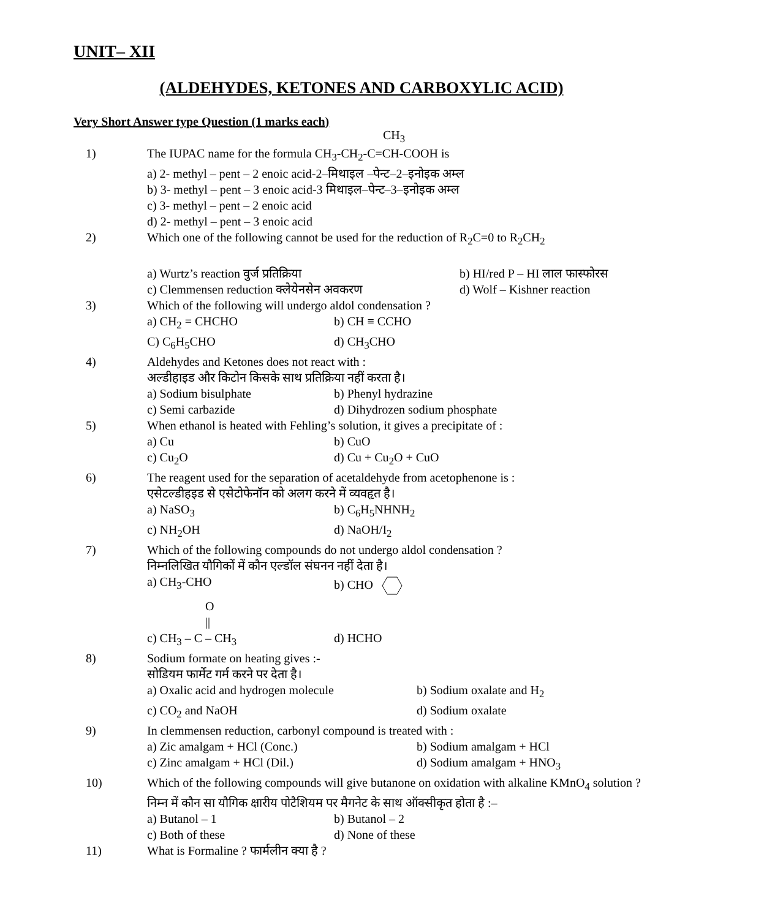UNIT– XII
(ALDEHYDES, KETONES AND CARBOXYLIC ACID)
Very Short Answer type Question (1 marks each)
CH<sub>3</sub>
1) The IUPAC name for the formula CH<sub>3</sub>-CH<sub>2</sub>-C=CH-COOH is
a) 2- methyl – pent – 2 enoic acid-2–मिथाइल –पेन्ट–2–इनोइक अम्ल
b) 3- methyl – pent – 3 enoic acid-3 मिथाइल–पेन्ट–3–इनोइक अम्ल
c) 3- methyl – pent – 2 enoic acid
d) 2- methyl – pent – 3 enoic acid
2) Which one of the following cannot be used for the reduction of R<sub>2</sub>C=0 to R<sub>2</sub>CH<sub>2</sub>
a) Wurtz’s reaction वुर्ज प्रतिक्रिया b) HI/red P – HI लाल फास्फोरस
c) Clemmensen reduction क्लेयेनसेन अवकरण d) Wolf – Kishner reaction
3) Which of the following will undergo aldol condensation ?
a) CH<sub>2</sub> = CHCHO b) CH ≡ CCHO
C) C<sub>6</sub>H<sub>5</sub>CHO d) CH<sub>3</sub>CHO
4) Aldehydes and Ketones does not react with :
अल्डीहाइड और किटोन किसके साथ प्रतिक्रिया नहीं करता है।
a) Sodium bisulphate b) Phenyl hydrazine
c) Semi carbazide d) Dihydrozen sodium phosphate
5) When ethanol is heated with Fehling’s solution, it gives a precipitate of :
a) Cu b) CuO
c) Cu<sub>2</sub>O d) Cu + Cu<sub>2</sub>O + CuO
6) The reagent used for the separation of acetaldehyde from acetophenone is :
एसेटल्डीहइड से एसेटोफेनॉन को अलग करने में व्यवहृत है।
a) NaSO<sub>3</sub> b) C<sub>6</sub>H<sub>5</sub>NHNH<sub>2</sub>
c) NH<sub>2</sub>OH d) NaOH/I<sub>2</sub>
7) Which of the following compounds do not undergo aldol condensation ?
निम्नलिखित यौगिकों में कौन एल्डॉल संघनन नहीं देता है।
a) CH<sub>3</sub>-CHO b) CHO
O
||
c) CH<sub>3</sub> – C – CH<sub>3</sub> d) HCHO
8) Sodium formate on heating gives :-
सोडियम फार्मेट गर्म करने पर देता है।
a) Oxalic acid and hydrogen molecule b) Sodium oxalate and H<sub>2</sub>
c) CO<sub>2</sub> and NaOH d) Sodium oxalate
9) In clemmensen reduction, carbonyl compound is treated with :
a) Zic amalgam + HCl (Conc.) b) Sodium amalgam + HCl
c) Zinc amalgam + HCl (Dil.) d) Sodium amalgam + HNO<sub>3</sub>
10) Which of the following compounds will give butanone on oxidation with alkaline KMnO<sub>4</sub> solution ?
निम्न में कौन सा यौगिक क्षारीय पोटैशियम पर मैगनेट के साथ ऑक्सीकृत होता है :–
a) Butanol – 1 b) Butanol – 2
c) Both of these d) None of these
11) What is Formaline ? फार्मलीन क्या है ?